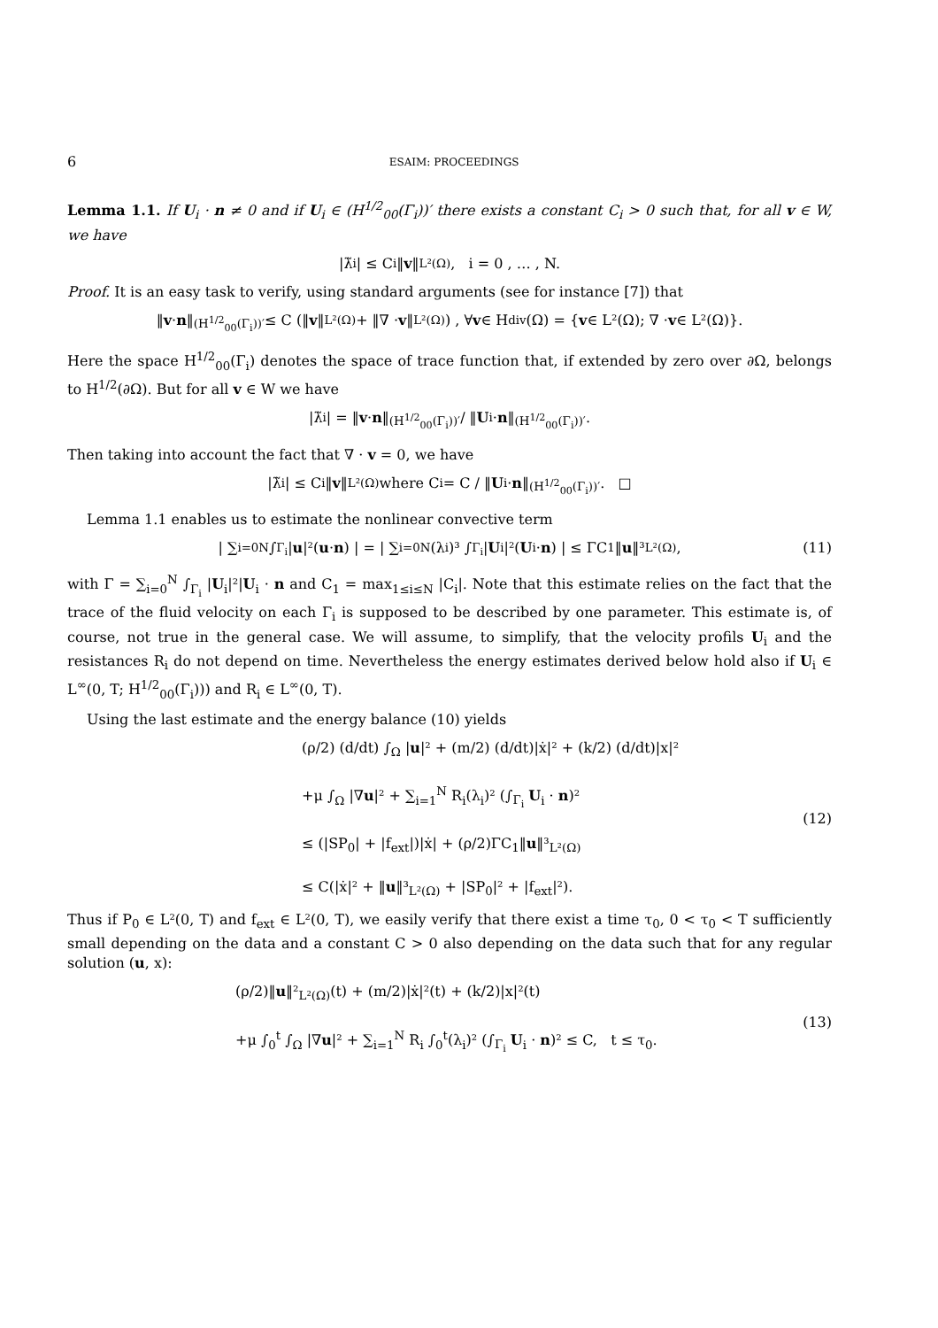6 ESAIM: PROCEEDINGS
Lemma 1.1. If U<sub>i</sub> · n ≠ 0 and if U<sub>i</sub> ∈ (H<sup>1/2</sup><sub>00</sub>(Γ<sub>i</sub>))′ there exists a constant C<sub>i</sub> > 0 such that, for all v ∈ W, we have
|λ̃<sub>i</sub>| ≤ C<sub>i</sub>‖ v ‖<sub>L²(Ω)</sub>, i = 0 , … , N.
Proof. It is an easy task to verify, using standard arguments (see for instance [7]) that
‖ v · n ‖<sub>(H<sup>1/2</sup><sub>00</sub>(Γ<sub>i</sub>))′</sub> ≤ C (‖ v ‖<sub>L²(Ω)</sub> + ‖∇ · v ‖<sub>L²(Ω)</sub>) , ∀ v ∈ H<sub>div</sub>(Ω) = { v ∈ L²(Ω); ∇ · v ∈ L²(Ω)}.
Here the space H<sup>1/2</sup><sub>00</sub>(Γ<sub>i</sub>) denotes the space of trace function that, if extended by zero over ∂Ω, belongs to H<sup>1/2</sup>(∂Ω). But for all v ∈ W we have
|λ̃<sub>i</sub>| = ‖ v · n ‖<sub>(H<sup>1/2</sup><sub>00</sub>(Γ<sub>i</sub>))′</sub> / ‖ U<sub>i</sub> · n ‖<sub>(H<sup>1/2</sup><sub>00</sub>(Γ<sub>i</sub>))′</sub>.
Then taking into account the fact that ∇ · v = 0, we have
|λ̃<sub>i</sub>| ≤ C<sub>i</sub>‖ v ‖<sub>L²(Ω)</sub> where C<sub>i</sub> = C / ‖ U<sub>i</sub> · n ‖<sub>(H<sup>1/2</sup><sub>00</sub>(Γ<sub>i</sub>))′</sub>. □
Lemma 1.1 enables us to estimate the nonlinear convective term
| ∑<sub>i=0</sub><sup>N</sup> ∫<sub>Γ<sub>i</sub></sub> | u |²(u · n) | = | ∑<sub>i=0</sub><sup>N</sup>(λ<sub>i</sub>)³ ∫<sub>Γ<sub>i</sub></sub> | U<sub>i</sub>|²(U<sub>i</sub> · n) | ≤ ΓC<sub>1</sub>‖ u ‖³<sub>L²(Ω)</sub>, (11)
with Γ = ∑<sub>i=0</sub><sup>N</sup> ∫<sub>Γ<sub>i</sub></sub> |U<sub>i</sub>|²|U<sub>i</sub> · n and C<sub>1</sub> = max<sub>1≤i≤N</sub> |C<sub>i</sub>|. Note that this estimate relies on the fact that the trace of the fluid velocity on each Γ<sub>i</sub> is supposed to be described by one parameter. This estimate is, of course, not true in the general case. We will assume, to simplify, that the velocity profils U<sub>i</sub> and the resistances R<sub>i</sub> do not depend on time. Nevertheless the energy estimates derived below hold also if U<sub>i</sub> ∈ L<sup>∞</sup>(0, T; H<sup>1/2</sup><sub>00</sub>(Γ<sub>i</sub>))) and R<sub>i</sub> ∈ L<sup>∞</sup>(0, T).
Using the last estimate and the energy balance (10) yields
(ρ/2) (d/dt) ∫<sub>Ω</sub> |u|² + (m/2) (d/dt)|ẋ|² + (k/2) (d/dt)|x|²
+μ ∫<sub>Ω</sub> |∇u|² + ∑<sub>i=1</sub><sup>N</sup> R<sub>i</sub>(λ<sub>i</sub>)² (∫<sub>Γ<sub>i</sub></sub> U<sub>i</sub> · n)²
≤ (|SP<sub>0</sub>| + |f<sub>ext</sub>|)|ẋ| + (ρ/2)ΓC<sub>1</sub>‖u‖³<sub>L²(Ω)</sub>
≤ C(|ẋ|² + ‖u‖³<sub>L²(Ω)</sub> + |SP<sub>0</sub>|² + |f<sub>ext</sub>|²).
(12)
Thus if P<sub>0</sub> ∈ L²(0, T) and f<sub>ext</sub> ∈ L²(0, T), we easily verify that there exist a time τ<sub>0</sub>, 0 < τ<sub>0</sub> < T sufficiently small depending on the data and a constant C > 0 also depending on the data such that for any regular solution (u, x):
(ρ/2)‖u‖²<sub>L²(Ω)</sub>(t) + (m/2)|ẋ|²(t) + (k/2)|x|²(t)
+μ ∫<sub>0</sub><sup>t</sup> ∫<sub>Ω</sub> |∇u|² + ∑<sub>i=1</sub><sup>N</sup> R<sub>i</sub> ∫<sub>0</sub><sup>t</sup>(λ<sub>i</sub>)² (∫<sub>Γ<sub>i</sub></sub> U<sub>i</sub> · n)² ≤ C, t ≤ τ<sub>0</sub>.
(13)